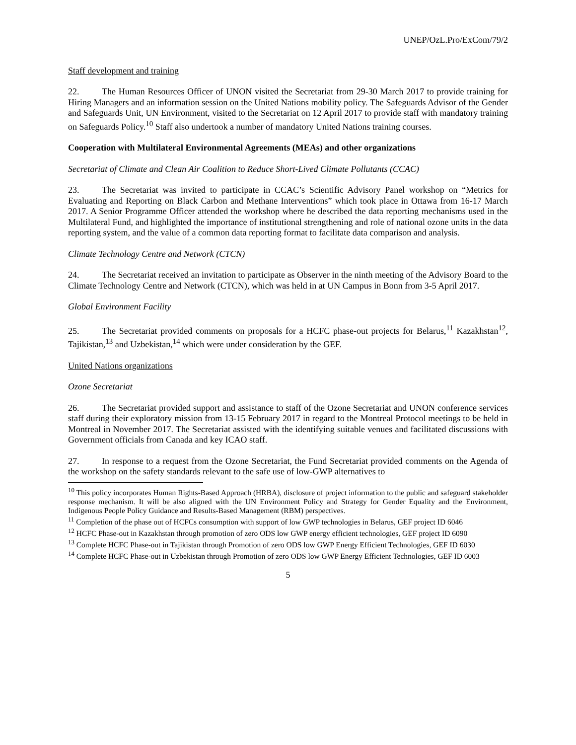UNEP/OzL.Pro/ExCom/79/2
Staff development and training
22. The Human Resources Officer of UNON visited the Secretariat from 29-30 March 2017 to provide training for Hiring Managers and an information session on the United Nations mobility policy. The Safeguards Advisor of the Gender and Safeguards Unit, UN Environment, visited to the Secretariat on 12 April 2017 to provide staff with mandatory training on Safeguards Policy.<sup>10</sup> Staff also undertook a number of mandatory United Nations training courses.
Cooperation with Multilateral Environmental Agreements (MEAs) and other organizations
Secretariat of Climate and Clean Air Coalition to Reduce Short-Lived Climate Pollutants (CCAC)
23. The Secretariat was invited to participate in CCAC’s Scientific Advisory Panel workshop on “Metrics for Evaluating and Reporting on Black Carbon and Methane Interventions” which took place in Ottawa from 16-17 March 2017. A Senior Programme Officer attended the workshop where he described the data reporting mechanisms used in the Multilateral Fund, and highlighted the importance of institutional strengthening and role of national ozone units in the data reporting system, and the value of a common data reporting format to facilitate data comparison and analysis.
Climate Technology Centre and Network (CTCN)
24. The Secretariat received an invitation to participate as Observer in the ninth meeting of the Advisory Board to the Climate Technology Centre and Network (CTCN), which was held in at UN Campus in Bonn from 3-5 April 2017.
Global Environment Facility
25. The Secretariat provided comments on proposals for a HCFC phase-out projects for Belarus,<sup>11</sup> Kazakhstan<sup>12</sup>, Tajikistan,<sup>13</sup> and Uzbekistan,<sup>14</sup> which were under consideration by the GEF.
United Nations organizations
Ozone Secretariat
26. The Secretariat provided support and assistance to staff of the Ozone Secretariat and UNON conference services staff during their exploratory mission from 13-15 February 2017 in regard to the Montreal Protocol meetings to be held in Montreal in November 2017. The Secretariat assisted with the identifying suitable venues and facilitated discussions with Government officials from Canada and key ICAO staff.
27. In response to a request from the Ozone Secretariat, the Fund Secretariat provided comments on the Agenda of the workshop on the safety standards relevant to the safe use of low-GWP alternatives to
<sup>10</sup> This policy incorporates Human Rights-Based Approach (HRBA), disclosure of project information to the public and safeguard stakeholder response mechanism. It will be also aligned with the UN Environment Policy and Strategy for Gender Equality and the Environment, Indigenous People Policy Guidance and Results-Based Management (RBM) perspectives.
<sup>11</sup> Completion of the phase out of HCFCs consumption with support of low GWP technologies in Belarus, GEF project ID 6046
<sup>12</sup> HCFC Phase-out in Kazakhstan through promotion of zero ODS low GWP energy efficient technologies, GEF project ID 6090
<sup>13</sup> Complete HCFC Phase-out in Tajikistan through Promotion of zero ODS low GWP Energy Efficient Technologies, GEF ID 6030
<sup>14</sup> Complete HCFC Phase-out in Uzbekistan through Promotion of zero ODS low GWP Energy Efficient Technologies, GEF ID 6003
5